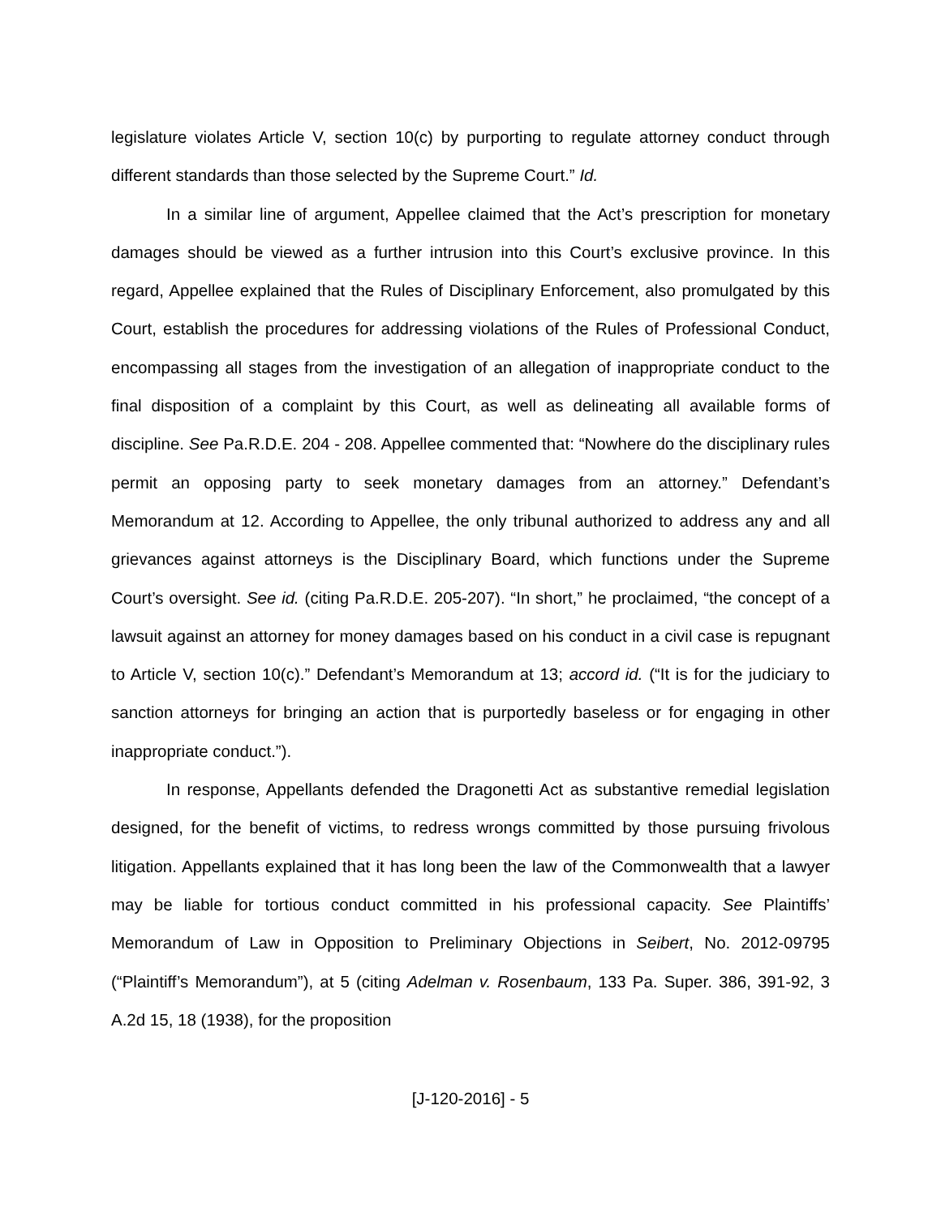legislature violates Article V, section 10(c) by purporting to regulate attorney conduct through different standards than those selected by the Supreme Court.” Id.
In a similar line of argument, Appellee claimed that the Act’s prescription for monetary damages should be viewed as a further intrusion into this Court’s exclusive province. In this regard, Appellee explained that the Rules of Disciplinary Enforcement, also promulgated by this Court, establish the procedures for addressing violations of the Rules of Professional Conduct, encompassing all stages from the investigation of an allegation of inappropriate conduct to the final disposition of a complaint by this Court, as well as delineating all available forms of discipline. See Pa.R.D.E. 204 - 208. Appellee commented that: “Nowhere do the disciplinary rules permit an opposing party to seek monetary damages from an attorney.” Defendant’s Memorandum at 12. According to Appellee, the only tribunal authorized to address any and all grievances against attorneys is the Disciplinary Board, which functions under the Supreme Court’s oversight. See id. (citing Pa.R.D.E. 205-207). “In short,” he proclaimed, “the concept of a lawsuit against an attorney for money damages based on his conduct in a civil case is repugnant to Article V, section 10(c).” Defendant’s Memorandum at 13; accord id. (“It is for the judiciary to sanction attorneys for bringing an action that is purportedly baseless or for engaging in other inappropriate conduct.”).
In response, Appellants defended the Dragonetti Act as substantive remedial legislation designed, for the benefit of victims, to redress wrongs committed by those pursuing frivolous litigation. Appellants explained that it has long been the law of the Commonwealth that a lawyer may be liable for tortious conduct committed in his professional capacity. See Plaintiffs’ Memorandum of Law in Opposition to Preliminary Objections in Seibert, No. 2012-09795 (“Plaintiff’s Memorandum”), at 5 (citing Adelman v. Rosenbaum, 133 Pa. Super. 386, 391-92, 3 A.2d 15, 18 (1938), for the proposition
[J-120-2016] - 5